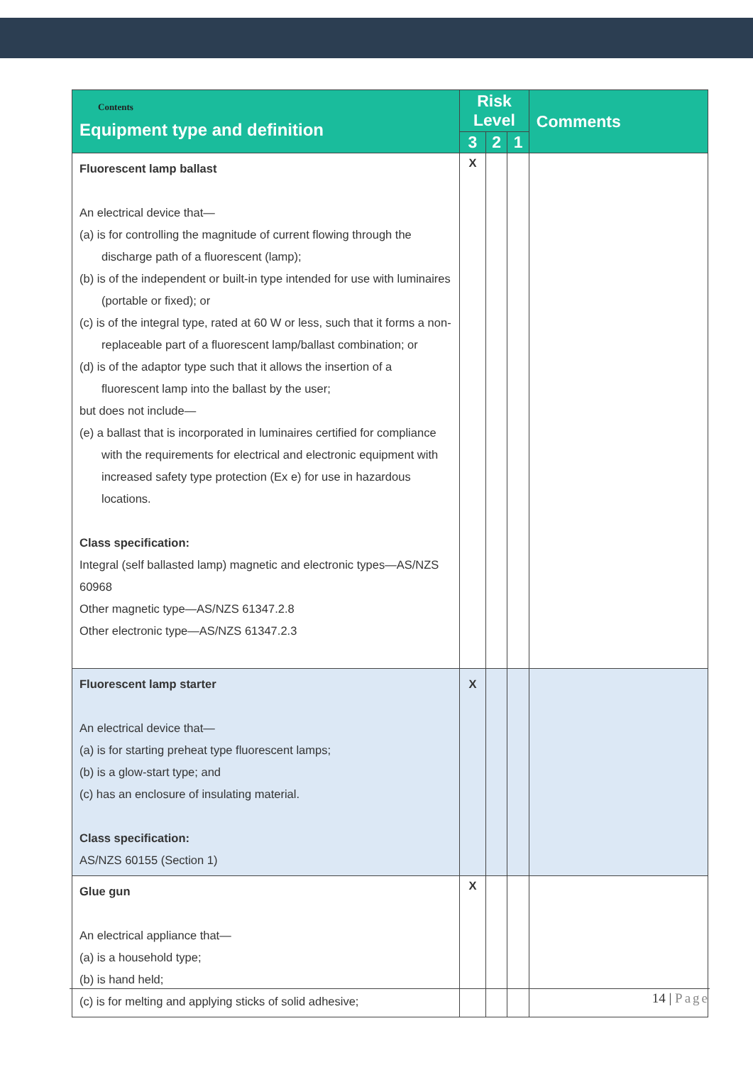| Contents Equipment type and definition | Risk Level | | | Comments |
| --- | --- | --- | --- | --- |
| | 3 | 2 | 1 | |
| Fluorescent lamp ballast An electrical device that— (a) is for controlling the magnitude of current flowing through the discharge path of a fluorescent (lamp); (b) is of the independent or built-in type intended for use with luminaires (portable or fixed); or (c) is of the integral type, rated at 60 W or less, such that it forms a non-replaceable part of a fluorescent lamp/ballast combination; or (d) is of the adaptor type such that it allows the insertion of a fluorescent lamp into the ballast by the user; but does not include— (e) a ballast that is incorporated in luminaires certified for compliance with the requirements for electrical and electronic equipment with increased safety type protection (Ex e) for use in hazardous locations. Class specification: Integral (self ballasted lamp) magnetic and electronic types—AS/NZS 60968 Other magnetic type—AS/NZS 61347.2.8 Other electronic type—AS/NZS 61347.2.3 | X | | | |
| Fluorescent lamp starter An electrical device that— (a) is for starting preheat type fluorescent lamps; (b) is a glow-start type; and (c) has an enclosure of insulating material. Class specification: AS/NZS 60155 (Section 1) | X | | | |
| Glue gun An electrical appliance that— (a) is a household type; (b) is hand held; (c) is for melting and applying sticks of solid adhesive; | X | | | |
14 | Page